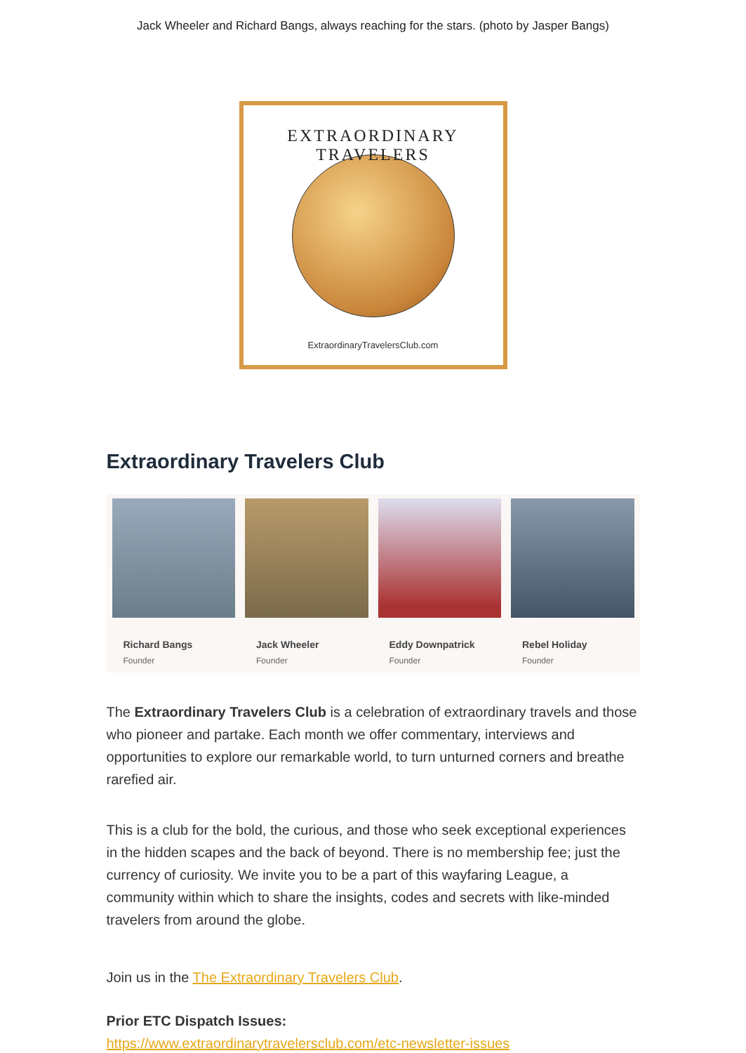Jack Wheeler and Richard Bangs, always reaching for the stars. (photo by Jasper Bangs)
EXTRAORDINARY TRAVELERS
ExtraordinaryTravelersClub.com
Extraordinary Travelers Club
Richard Bangs
Founder
Jack Wheeler
Founder
Eddy Downpatrick
Founder
Rebel Holiday
Founder
The Extraordinary Travelers Club is a celebration of extraordinary travels and those who pioneer and partake. Each month we offer commentary, interviews and opportunities to explore our remarkable world, to turn unturned corners and breathe rarefied air.
This is a club for the bold, the curious, and those who seek exceptional experiences in the hidden scapes and the back of beyond. There is no membership fee; just the currency of curiosity. We invite you to be a part of this wayfaring League, a community within which to share the insights, codes and secrets with like-minded travelers from around the globe.
Join us in the The Extraordinary Travelers Club.
Prior ETC Dispatch Issues:
https://www.extraordinarytravelersclub.com/etc-newsletter-issues